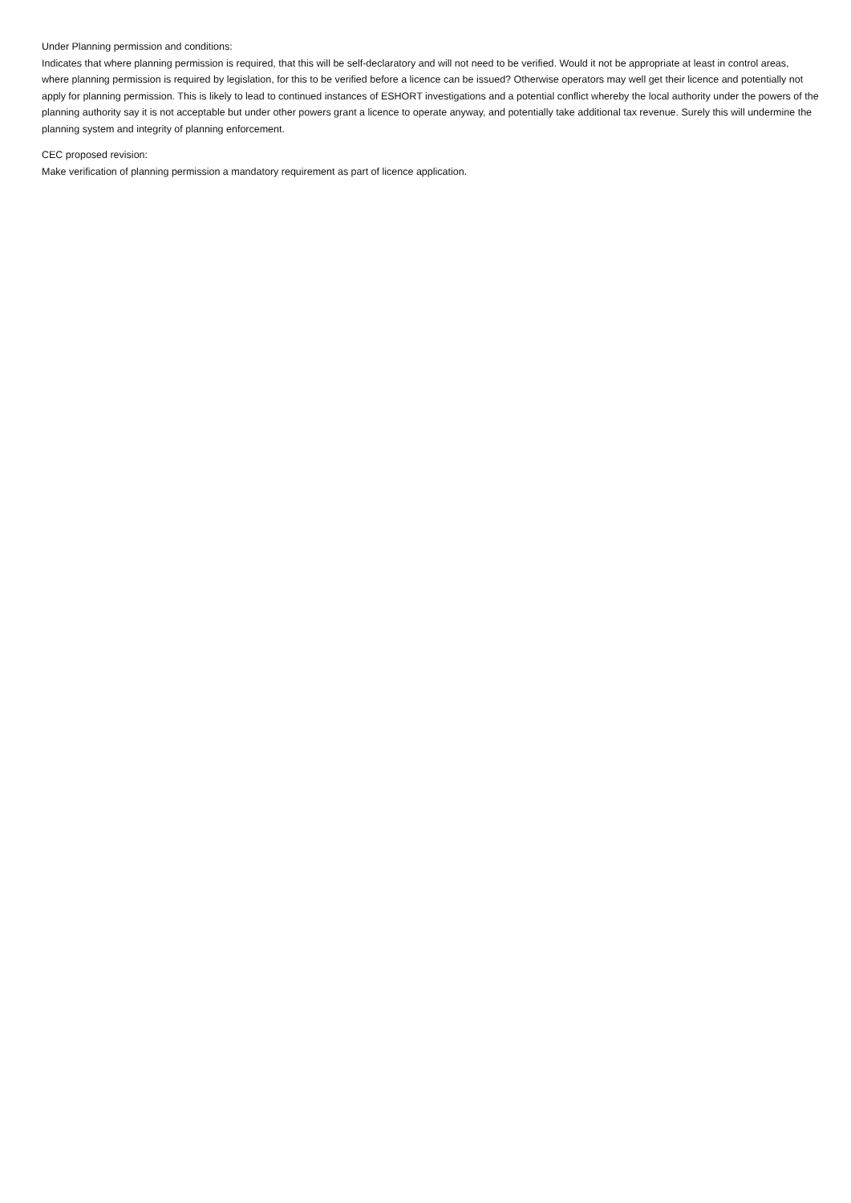Under Planning permission and conditions:
Indicates that where planning permission is required, that this will be self-declaratory and will not need to be verified. Would it not be appropriate at least in control areas, where planning permission is required by legislation, for this to be verified before a licence can be issued? Otherwise operators may well get their licence and potentially not apply for planning permission. This is likely to lead to continued instances of ESHORT investigations and a potential conflict whereby the local authority under the powers of the planning authority say it is not acceptable but under other powers grant a licence to operate anyway, and potentially take additional tax revenue. Surely this will undermine the planning system and integrity of planning enforcement.
CEC proposed revision:
Make verification of planning permission a mandatory requirement as part of licence application.